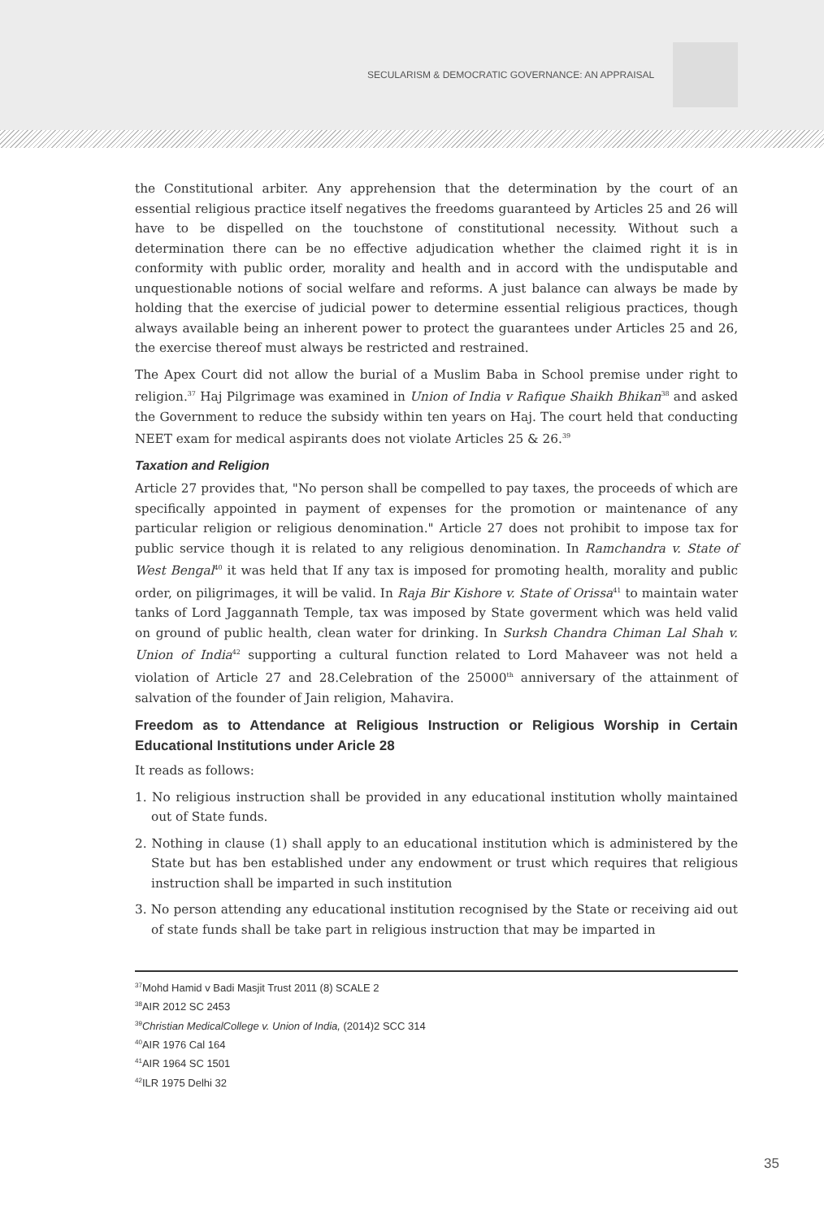SECULARISM & DEMOCRATIC GOVERNANCE: AN APPRAISAL
the Constitutional arbiter. Any apprehension that the determination by the court of an essential religious practice itself negatives the freedoms guaranteed by Articles 25 and 26 will have to be dispelled on the touchstone of constitutional necessity. Without such a determination there can be no effective adjudication whether the claimed right it is in conformity with public order, morality and health and in accord with the undisputable and unquestionable notions of social welfare and reforms. A just balance can always be made by holding that the exercise of judicial power to determine essential religious practices, though always available being an inherent power to protect the guarantees under Articles 25 and 26, the exercise thereof must always be restricted and restrained.
The Apex Court did not allow the burial of a Muslim Baba in School premise under right to religion.<sup>37</sup> Haj Pilgrimage was examined in Union of India v Rafique Shaikh Bhikan<sup>38</sup> and asked the Government to reduce the subsidy within ten years on Haj. The court held that conducting NEET exam for medical aspirants does not violate Articles 25 & 26.<sup>39</sup>
Taxation and Religion
Article 27 provides that, "No person shall be compelled to pay taxes, the proceeds of which are specifically appointed in payment of expenses for the promotion or maintenance of any particular religion or religious denomination." Article 27 does not prohibit to impose tax for public service though it is related to any religious denomination. In Ramchandra v. State of West Bengal<sup>40</sup> it was held that If any tax is imposed for promoting health, morality and public order, on piligrimages, it will be valid. In Raja Bir Kishore v. State of Orissa<sup>41</sup> to maintain water tanks of Lord Jaggannath Temple, tax was imposed by State goverment which was held valid on ground of public health, clean water for drinking. In Surksh Chandra Chiman Lal Shah v. Union of India<sup>42</sup> supporting a cultural function related to Lord Mahaveer was not held a violation of Article 27 and 28.Celebration of the 25000<sup>th</sup> anniversary of the attainment of salvation of the founder of Jain religion, Mahavira.
Freedom as to Attendance at Religious Instruction or Religious Worship in Certain Educational Institutions under Aricle 28
It reads as follows:
1. No religious instruction shall be provided in any educational institution wholly maintained out of State funds.
2. Nothing in clause (1) shall apply to an educational institution which is administered by the State but has ben established under any endowment or trust which requires that religious instruction shall be imparted in such institution
3. No person attending any educational institution recognised by the State or receiving aid out of state funds shall be take part in religious instruction that may be imparted in
<sup>37</sup> Mohd Hamid v Badi Masjit Trust 2011 (8) SCALE 2
<sup>38</sup> AIR 2012 SC 2453
<sup>39</sup> Christian MedicalCollege v. Union of India, (2014)2 SCC 314
<sup>40</sup> AIR 1976 Cal 164
<sup>41</sup> AIR 1964 SC 1501
<sup>42</sup> ILR 1975 Delhi 32
35